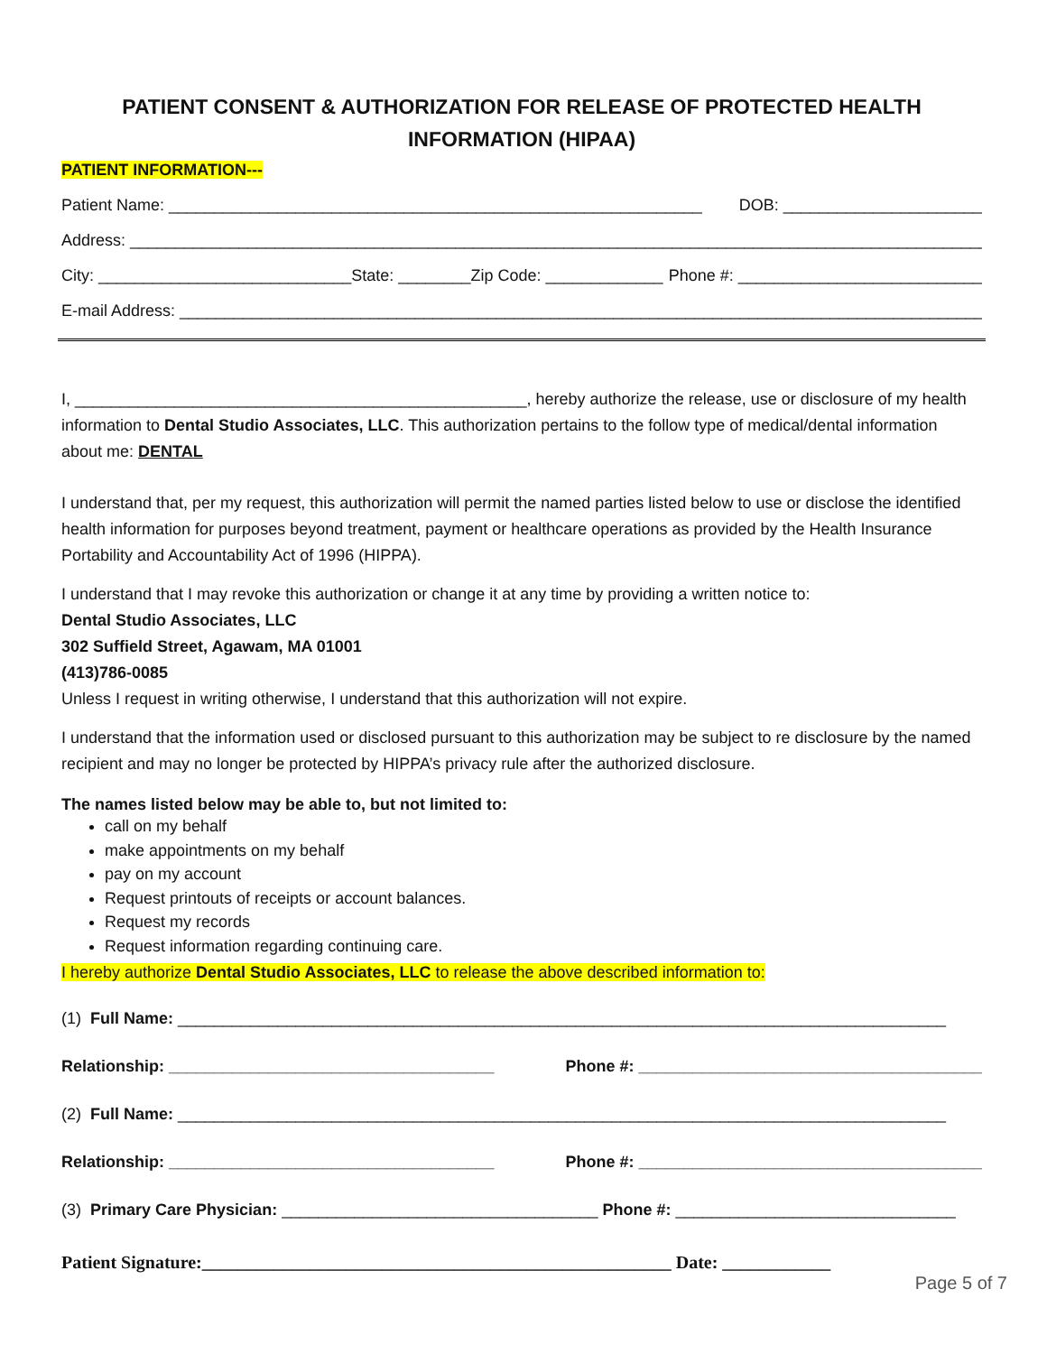PATIENT CONSENT & AUTHORIZATION FOR RELEASE OF PROTECTED HEALTH INFORMATION (HIPAA)
PATIENT INFORMATION---
Patient Name: ___________________________________________________________ DOB: ______________________
Address: _________________________________________________________________________________________________
City: ____________________________State: ________Zip Code: _____________ Phone #: ___________________________
E-mail Address: ___________________________________________________________________________________________
I, __________________________________________________, hereby authorize the release, use or disclosure of my health information to Dental Studio Associates, LLC. This authorization pertains to the follow type of medical/dental information about me: DENTAL
I understand that, per my request, this authorization will permit the named parties listed below to use or disclose the identified health information for purposes beyond treatment, payment or healthcare operations as provided by the Health Insurance Portability and Accountability Act of 1996 (HIPPA).
I understand that I may revoke this authorization or change it at any time by providing a written notice to:
Dental Studio Associates, LLC
302 Suffield Street, Agawam, MA 01001
(413)786-0085
Unless I request in writing otherwise, I understand that this authorization will not expire.
I understand that the information used or disclosed pursuant to this authorization may be subject to re disclosure by the named recipient and may no longer be protected by HIPPA’s privacy rule after the authorized disclosure.
The names listed below may be able to, but not limited to:
call on my behalf
make appointments on my behalf
pay on my account
Request printouts of receipts or account balances.
Request my records
Request information regarding continuing care.
I hereby authorize Dental Studio Associates, LLC to release the above described information to:
(1) Full Name: _____________________________________________________________________________________
Relationship: ____________________________________ Phone #: ______________________________________
(2) Full Name: _____________________________________________________________________________________
Relationship: ____________________________________ Phone #: ______________________________________
(3) Primary Care Physician: ___________________________________ Phone #: _______________________________
Patient Signature:____________________________________________________ Date: ____________
Page 5 of 7